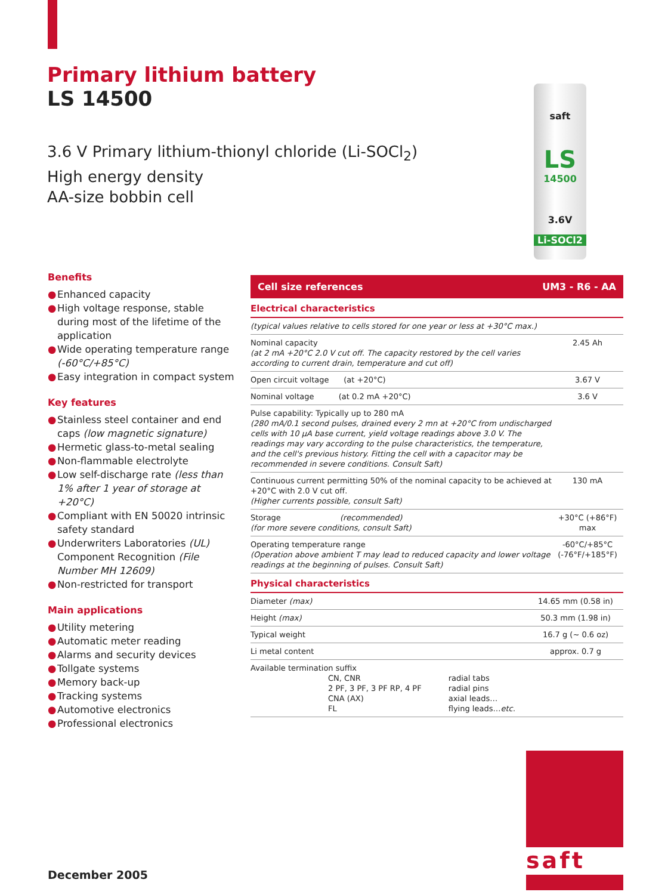Primary lithium battery
LS 14500
3.6 V Primary lithium-thionyl chloride (Li-SOCl<sub>2</sub>)
High energy density
AA-size bobbin cell
saft
LS
14500
3.6V
Li-SOCl2
Benefits
● Enhanced capacity
● High voltage response, stable during most of the lifetime of the application
● Wide operating temperature range (-60°C/+85°C)
● Easy integration in compact system
Key features
● Stainless steel container and end caps (low magnetic signature)
● Hermetic glass-to-metal sealing
● Non-flammable electrolyte
● Low self-discharge rate (less than 1% after 1 year of storage at +20°C)
● Compliant with EN 50020 intrinsic safety standard
● Underwriters Laboratories (UL) Component Recognition (File Number MH 12609)
● Non-restricted for transport
Main applications
● Utility metering
● Automatic meter reading
● Alarms and security devices
● Tollgate systems
● Memory back-up
● Tracking systems
● Automotive electronics
● Professional electronics
Cell size references UM3 - R6 - AA
Electrical characteristics
| (typical values relative to cells stored for one year or less at +30°C max.) | |
| Nominal capacity (at 2 mA +20°C 2.0 V cut off. The capacity restored by the cell varies according to current drain, temperature and cut off) | 2.45 Ah |
| Open circuit voltage (at +20°C) | 3.67 V |
| Nominal voltage (at 0.2 mA +20°C) | 3.6 V |
| Pulse capability: Typically up to 280 mA (280 mA/0.1 second pulses, drained every 2 mn at +20°C from undischarged cells with 10 µA base current, yield voltage readings above 3.0 V. The readings may vary according to the pulse characteristics, the temperature, and the cell's previous history. Fitting the cell with a capacitor may be recommended in severe conditions. Consult Saft) | |
| Continuous current permitting 50% of the nominal capacity to be achieved at +20°C with 2.0 V cut off. (Higher currents possible, consult Saft) | 130 mA |
| Storage (recommended) (for more severe conditions, consult Saft) | +30°C (+86°F) max |
| Operating temperature range (Operation above ambient T may lead to reduced capacity and lower voltage readings at the beginning of pulses. Consult Saft) | -60°C/+85°C (-76°F/+185°F) |
Physical characteristics
| Diameter (max) | 14.65 mm (0.58 in) |
| Height (max) | 50.3 mm (1.98 in) |
| Typical weight | 16.7 g (~ 0.6 oz) |
| Li metal content | approx. 0.7 g |
| Available termination suffix / CN, CNR 2 PF, 3 PF, 3 PF RP, 4 PF CNA (AX) FL / radial tabs radial pins axial leads… flying leads… etc. / | |
saft
December 2005